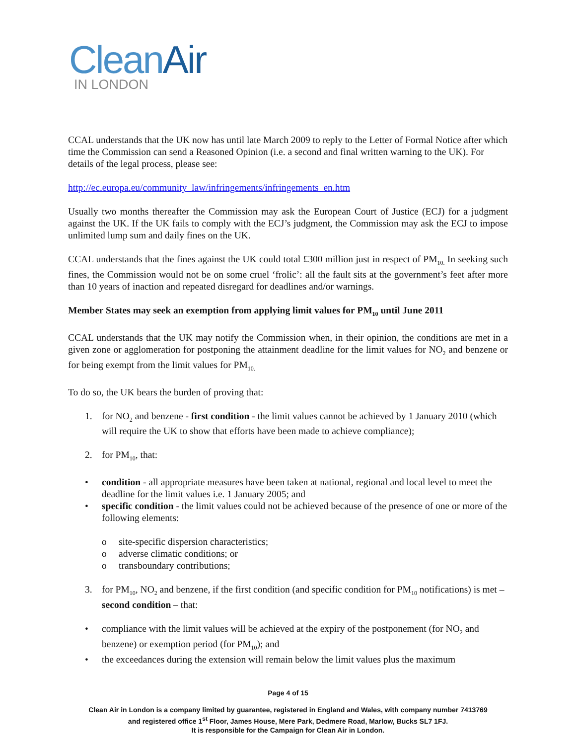Clean Air
IN LONDON
CCAL understands that the UK now has until late March 2009 to reply to the Letter of Formal Notice after which time the Commission can send a Reasoned Opinion (i.e. a second and final written warning to the UK). For details of the legal process, please see:
http://ec.europa.eu/community_law/infringements/infringements_en.htm
Usually two months thereafter the Commission may ask the European Court of Justice (ECJ) for a judgment against the UK. If the UK fails to comply with the ECJ’s judgment, the Commission may ask the ECJ to impose unlimited lump sum and daily fines on the UK.
CCAL understands that the fines against the UK could total £300 million just in respect of PM<sub>10.</sub> In seeking such fines, the Commission would not be on some cruel ‘frolic’: all the fault sits at the government’s feet after more than 10 years of inaction and repeated disregard for deadlines and/or warnings.
Member States may seek an exemption from applying limit values for PM<sub>10</sub> until June 2011
CCAL understands that the UK may notify the Commission when, in their opinion, the conditions are met in a given zone or agglomeration for postponing the attainment deadline for the limit values for NO<sub>2</sub> and benzene or for being exempt from the limit values for PM<sub>10.</sub>
To do so, the UK bears the burden of proving that:
1. for NO<sub>2</sub> and benzene - first condition - the limit values cannot be achieved by 1 January 2010 (which will require the UK to show that efforts have been made to achieve compliance);
2. for PM<sub>10</sub>, that:
• condition - all appropriate measures have been taken at national, regional and local level to meet the deadline for the limit values i.e. 1 January 2005; and
• specific condition - the limit values could not be achieved because of the presence of one or more of the following elements:
o site-specific dispersion characteristics;
o adverse climatic conditions; or
o transboundary contributions;
3. for PM<sub>10</sub>, NO<sub>2</sub> and benzene, if the first condition (and specific condition for PM<sub>10</sub> notifications) is met – second condition – that:
• compliance with the limit values will be achieved at the expiry of the postponement (for NO<sub>2</sub> and benzene) or exemption period (for PM<sub>10</sub>); and
• the exceedances during the extension will remain below the limit values plus the maximum
Page 4 of 15
Clean Air in London is a company limited by guarantee, registered in England and Wales, with company number 7413769
and registered office 1<sup>st</sup> Floor, James House, Mere Park, Dedmere Road, Marlow, Bucks SL7 1FJ.
It is responsible for the Campaign for Clean Air in London.